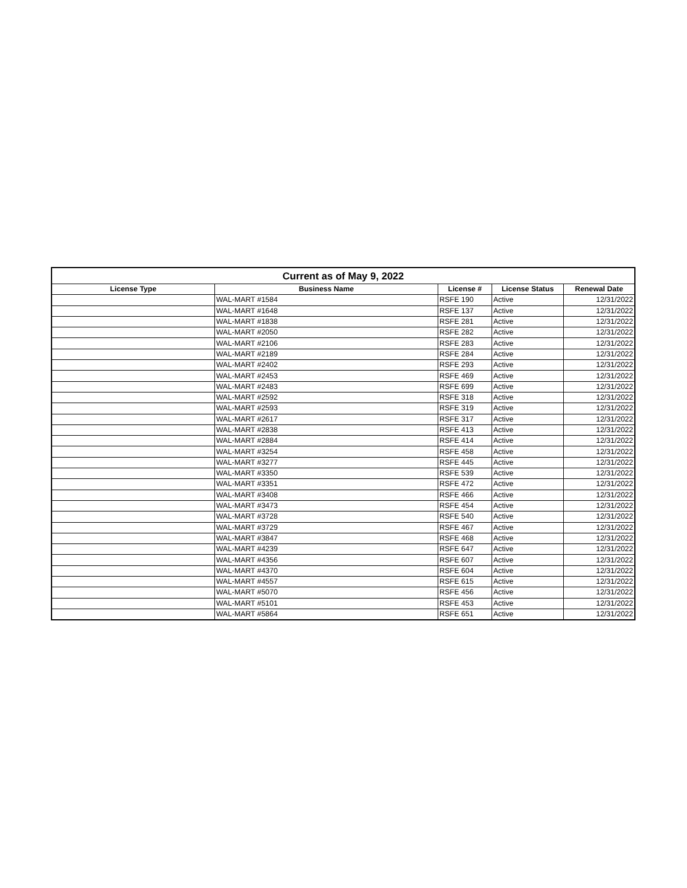| Current as of May 9, 2022 | | | | |
| --- | --- | --- | --- | --- |
| License Type | Business Name | License # | License Status | Renewal Date |
| | WAL-MART #1584 | RSFE 190 | Active | 12/31/2022 |
| | WAL-MART #1648 | RSFE 137 | Active | 12/31/2022 |
| | WAL-MART #1838 | RSFE 281 | Active | 12/31/2022 |
| | WAL-MART #2050 | RSFE 282 | Active | 12/31/2022 |
| | WAL-MART #2106 | RSFE 283 | Active | 12/31/2022 |
| | WAL-MART #2189 | RSFE 284 | Active | 12/31/2022 |
| | WAL-MART #2402 | RSFE 293 | Active | 12/31/2022 |
| | WAL-MART #2453 | RSFE 469 | Active | 12/31/2022 |
| | WAL-MART #2483 | RSFE 699 | Active | 12/31/2022 |
| | WAL-MART #2592 | RSFE 318 | Active | 12/31/2022 |
| | WAL-MART #2593 | RSFE 319 | Active | 12/31/2022 |
| | WAL-MART #2617 | RSFE 317 | Active | 12/31/2022 |
| | WAL-MART #2838 | RSFE 413 | Active | 12/31/2022 |
| | WAL-MART #2884 | RSFE 414 | Active | 12/31/2022 |
| | WAL-MART #3254 | RSFE 458 | Active | 12/31/2022 |
| | WAL-MART #3277 | RSFE 445 | Active | 12/31/2022 |
| | WAL-MART #3350 | RSFE 539 | Active | 12/31/2022 |
| | WAL-MART #3351 | RSFE 472 | Active | 12/31/2022 |
| | WAL-MART #3408 | RSFE 466 | Active | 12/31/2022 |
| | WAL-MART #3473 | RSFE 454 | Active | 12/31/2022 |
| | WAL-MART #3728 | RSFE 540 | Active | 12/31/2022 |
| | WAL-MART #3729 | RSFE 467 | Active | 12/31/2022 |
| | WAL-MART #3847 | RSFE 468 | Active | 12/31/2022 |
| | WAL-MART #4239 | RSFE 647 | Active | 12/31/2022 |
| | WAL-MART #4356 | RSFE 607 | Active | 12/31/2022 |
| | WAL-MART #4370 | RSFE 604 | Active | 12/31/2022 |
| | WAL-MART #4557 | RSFE 615 | Active | 12/31/2022 |
| | WAL-MART #5070 | RSFE 456 | Active | 12/31/2022 |
| | WAL-MART #5101 | RSFE 453 | Active | 12/31/2022 |
| | WAL-MART #5864 | RSFE 651 | Active | 12/31/2022 |